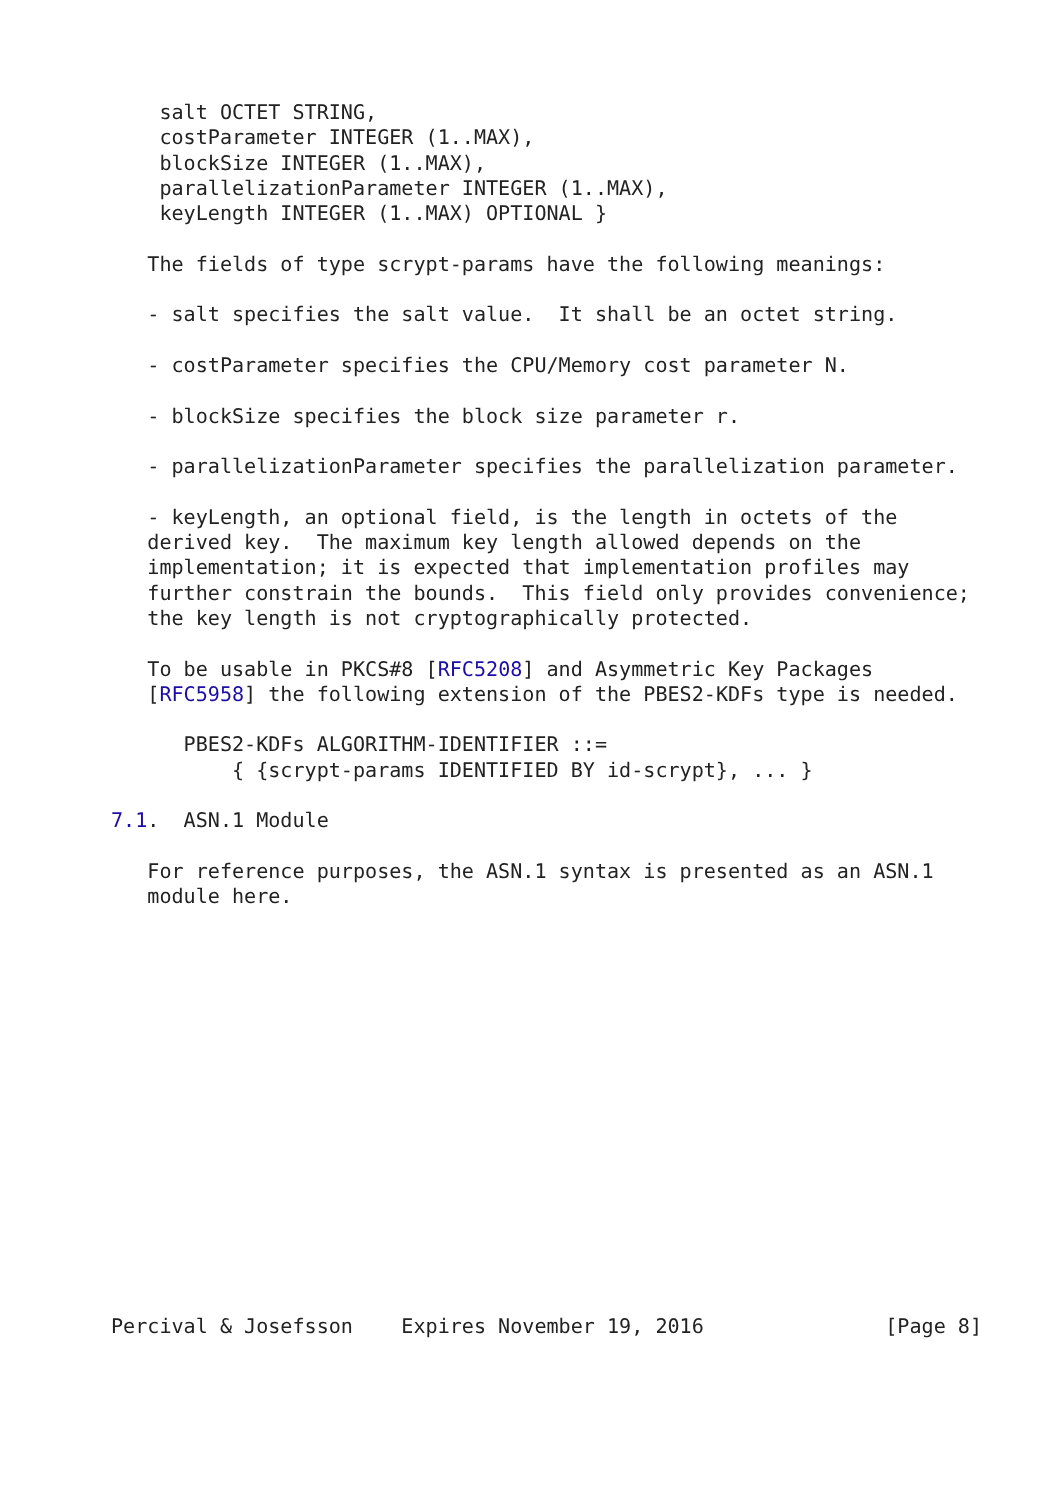salt OCTET STRING,
    costParameter INTEGER (1..MAX),
    blockSize INTEGER (1..MAX),
    parallelizationParameter INTEGER (1..MAX),
    keyLength INTEGER (1..MAX) OPTIONAL }

   The fields of type scrypt-params have the following meanings:

   - salt specifies the salt value.  It shall be an octet string.

   - costParameter specifies the CPU/Memory cost parameter N.

   - blockSize specifies the block size parameter r.

   - parallelizationParameter specifies the parallelization parameter.

   - keyLength, an optional field, is the length in octets of the
   derived key.  The maximum key length allowed depends on the
   implementation; it is expected that implementation profiles may
   further constrain the bounds.  This field only provides convenience;
   the key length is not cryptographically protected.

   To be usable in PKCS#8 [RFC5208] and Asymmetric Key Packages
   [RFC5958] the following extension of the PBES2-KDFs type is needed.

      PBES2-KDFs ALGORITHM-IDENTIFIER ::=
          { {scrypt-params IDENTIFIED BY id-scrypt}, ... }

7.1.  ASN.1 Module

   For reference purposes, the ASN.1 syntax is presented as an ASN.1
   module here.
















Percival & Josefsson    Expires November 19, 2016               [Page 8]